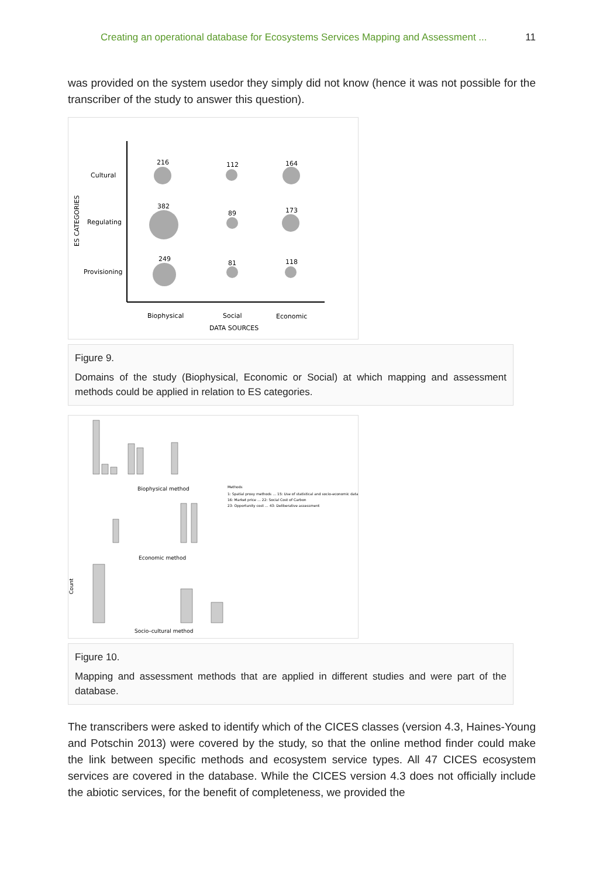Creating an operational database for Ecosystems Services Mapping and Assessment ... 11
was provided on the system usedor they simply did not know (hence it was not possible for the transcriber of the study to answer this question).
Cultural
Regulating
Provisioning
ES CATEGORIES
216
112
164
382
89
173
249
81
118
Biophysical
Social
Economic
DATA SOURCES
Figure 9.
Domains of the study (Biophysical, Economic or Social) at which mapping and assessment methods could be applied in relation to ES categories.
Biophysical method
Economic method
Socio–cultural method
Count
Methods
1: Spatial proxy methods … 15: Use of statistical and socio-economic data
16: Market price … 22: Social Cost of Carbon
23: Opportunity cost … 43: Deliberative assessment
Figure 10.
Mapping and assessment methods that are applied in different studies and were part of the database.
The transcribers were asked to identify which of the CICES classes (version 4.3, Haines-Young and Potschin 2013) were covered by the study, so that the online method finder could make the link between specific methods and ecosystem service types. All 47 CICES ecosystem services are covered in the database. While the CICES version 4.3 does not officially include the abiotic services, for the benefit of completeness, we provided the